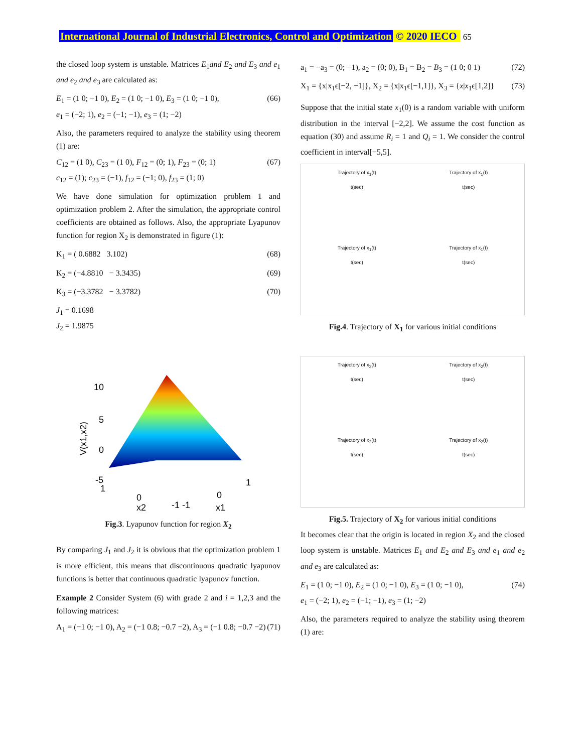International Journal of Industrial Electronics, Control and Optimization © 2020 IECO 65
the closed loop system is unstable. Matrices E<sub>1</sub>and E<sub>2</sub> and E<sub>3</sub> and e<sub>1</sub> and e<sub>2</sub> and e<sub>3</sub> are calculated as:
E<sub>1</sub> = (1 0; −1 0), E<sub>2</sub> = (1 0; −1 0), E<sub>3</sub> = (1 0; −1 0),
e<sub>1</sub> = (−2; 1), e<sub>2</sub> = (−1; −1), e<sub>3</sub> = (1; −2) (66)
Also, the parameters required to analyze the stability using theorem (1) are:
C<sub>12</sub> = (1 0), C<sub>23</sub> = (1 0), F<sub>12</sub> = (0; 1), F<sub>23</sub> = (0; 1)
c<sub>12</sub> = (1); c<sub>23</sub> = (−1), f<sub>12</sub> = (−1; 0), f<sub>23</sub> = (1; 0) (67)
We have done simulation for optimization problem 1 and optimization problem 2. After the simulation, the appropriate control coefficients are obtained as follows. Also, the appropriate Lyapunov function for region X<sub>2</sub> is demonstrated in figure (1):
K<sub>1</sub> = ( 0.6882 3.102) (68)
K<sub>2</sub> = (−4.8810 − 3.3435) (69)
K<sub>3</sub> = (−3.3782 − 3.3782) (70)
J<sub>1</sub> = 0.1698
J<sub>2</sub> = 1.9875
10
5
0
-5
V(x1,x2)
0
x2
-1 -1
0
x1
1
1
Fig.3. Lyapunov function for region X<sub>2</sub>
By comparing J<sub>1</sub> and J<sub>2</sub> it is obvious that the optimization problem 1 is more efficient, this means that discontinuous quadratic lyapunov functions is better that continuous quadratic lyapunov function.
Example 2 Consider System (6) with grade 2 and i = 1,2,3 and the following matrices:
A<sub>1</sub> = (−1 0; −1 0), A<sub>2</sub> = (−1 0.8; −0.7 −2), A<sub>3</sub> = (−1 0.8; −0.7 −2) (71)
a<sub>1</sub> = −a<sub>3</sub> = (0; −1), a<sub>2</sub> = (0; 0), B<sub>1</sub> = B<sub>2</sub> = B<sub>3</sub> = (1 0; 0 1) (72)
X<sub>1</sub> = {x|x<sub>1</sub>ϵ[−2, −1]}, X<sub>2</sub> = {x|x<sub>1</sub>ϵ[−1,1]}, X<sub>3</sub> = {x|x<sub>1</sub>ϵ[1,2]} (73)
Suppose that the initial state x<sub>1</sub>(0) is a random variable with uniform distribution in the interval [−2,2]. We assume the cost function as equation (30) and assume R<sub>i</sub> = 1 and Q<sub>i</sub> = 1. We consider the control coefficient in interval[−5,5].
Trajectory of x<sub>1</sub>(t)
t(sec)
Trajectory of x<sub>1</sub>(t)
t(sec)
Trajectory of x<sub>1</sub>(t)
t(sec)
Trajectory of x<sub>1</sub>(t)
t(sec)
Fig.4. Trajectory of X<sub>1</sub> for various initial conditions
Trajectory of x<sub>2</sub>(t)
t(sec)
Trajectory of x<sub>2</sub>(t)
t(sec)
Trajectory of x<sub>2</sub>(t)
t(sec)
Trajectory of x<sub>2</sub>(t)
t(sec)
Fig.5. Trajectory of X<sub>2</sub> for various initial conditions
It becomes clear that the origin is located in region X<sub>2</sub> and the closed loop system is unstable. Matrices E<sub>1</sub> and E<sub>2</sub> and E<sub>3</sub> and e<sub>1</sub> and e<sub>2</sub> and e<sub>3</sub> are calculated as:
E<sub>1</sub> = (1 0; −1 0), E<sub>2</sub> = (1 0; −1 0), E<sub>3</sub> = (1 0; −1 0),
e<sub>1</sub> = (−2; 1), e<sub>2</sub> = (−1; −1), e<sub>3</sub> = (1; −2) (74)
Also, the parameters required to analyze the stability using theorem (1) are: